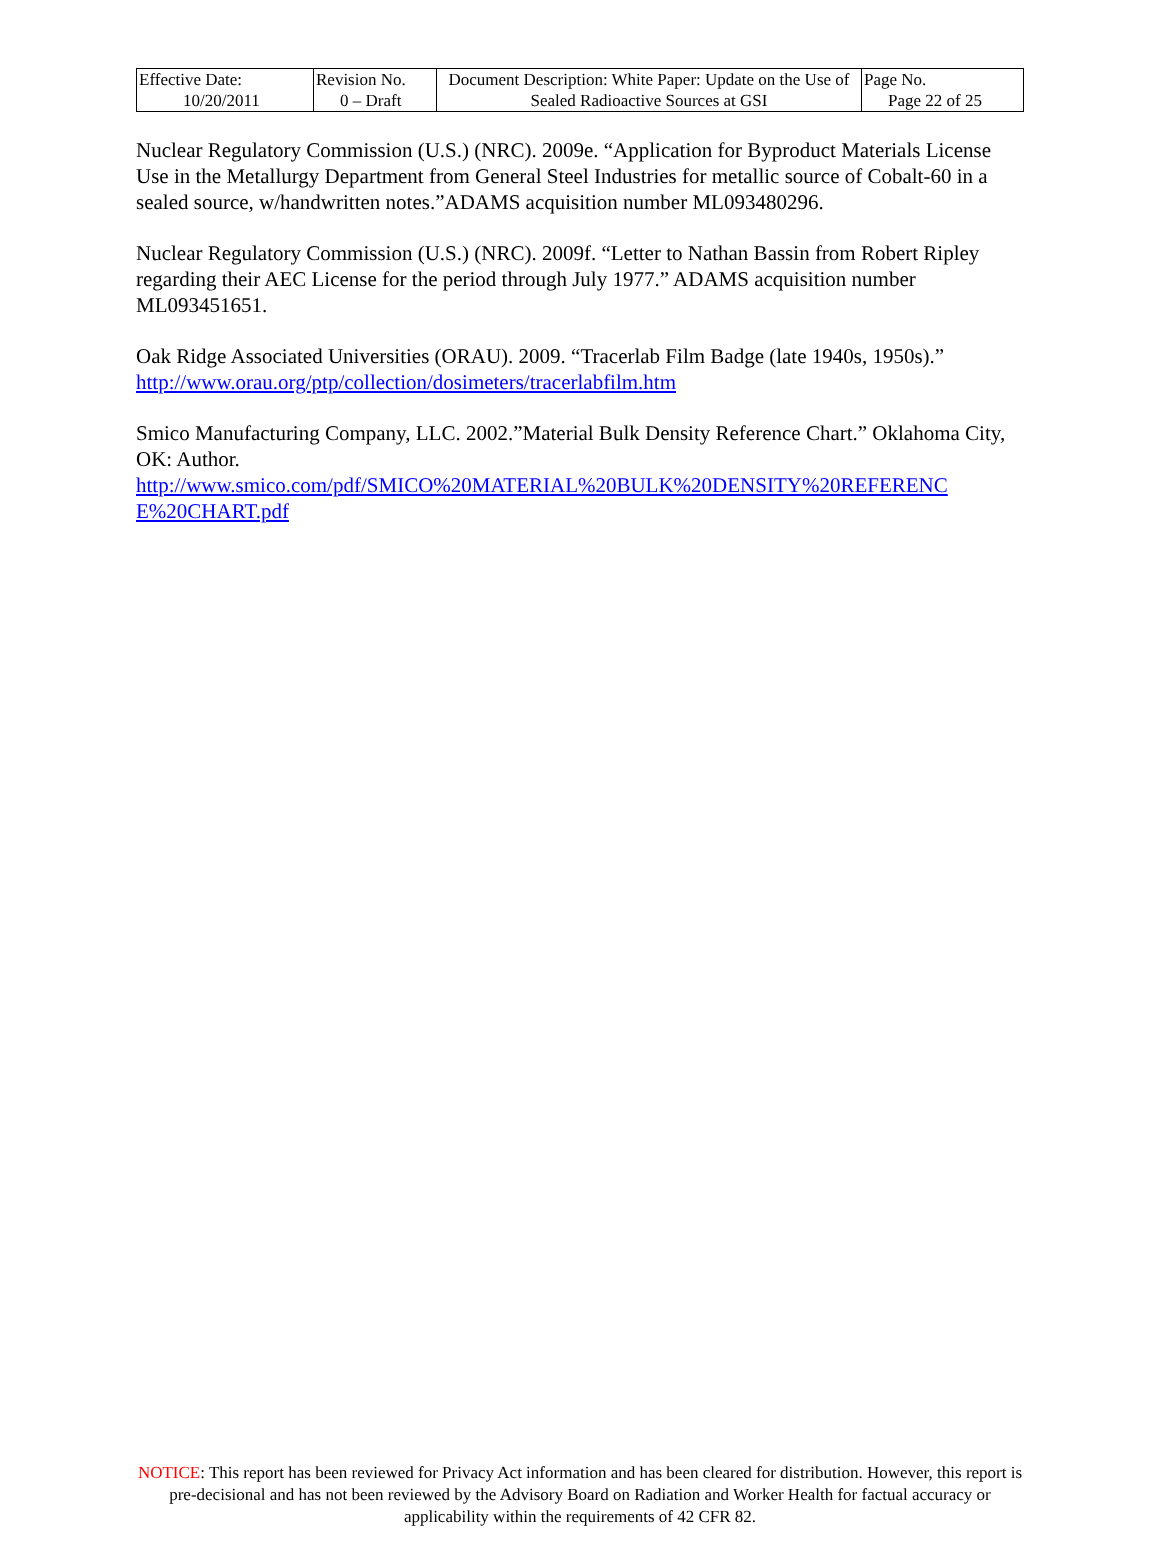| Effective Date: 10/20/2011 | Revision No. 0 – Draft | Document Description: White Paper: Update on the Use of Sealed Radioactive Sources at GSI | Page No. Page 22 of 25 |
Nuclear Regulatory Commission (U.S.) (NRC). 2009e. “Application for Byproduct Materials License Use in the Metallurgy Department from General Steel Industries for metallic source of Cobalt-60 in a sealed source, w/handwritten notes.”ADAMS acquisition number ML093480296.
Nuclear Regulatory Commission (U.S.) (NRC). 2009f. “Letter to Nathan Bassin from Robert Ripley regarding their AEC License for the period through July 1977.” ADAMS acquisition number ML093451651.
Oak Ridge Associated Universities (ORAU). 2009. “Tracerlab Film Badge (late 1940s, 1950s).” http://www.orau.org/ptp/collection/dosimeters/tracerlabfilm.htm
Smico Manufacturing Company, LLC. 2002.”Material Bulk Density Reference Chart.” Oklahoma City, OK: Author.
http://www.smico.com/pdf/SMICO%20MATERIAL%20BULK%20DENSITY%20REFERENC E%20CHART.pdf
NOTICE: This report has been reviewed for Privacy Act information and has been cleared for distribution. However, this report is pre-decisional and has not been reviewed by the Advisory Board on Radiation and Worker Health for factual accuracy or applicability within the requirements of 42 CFR 82.